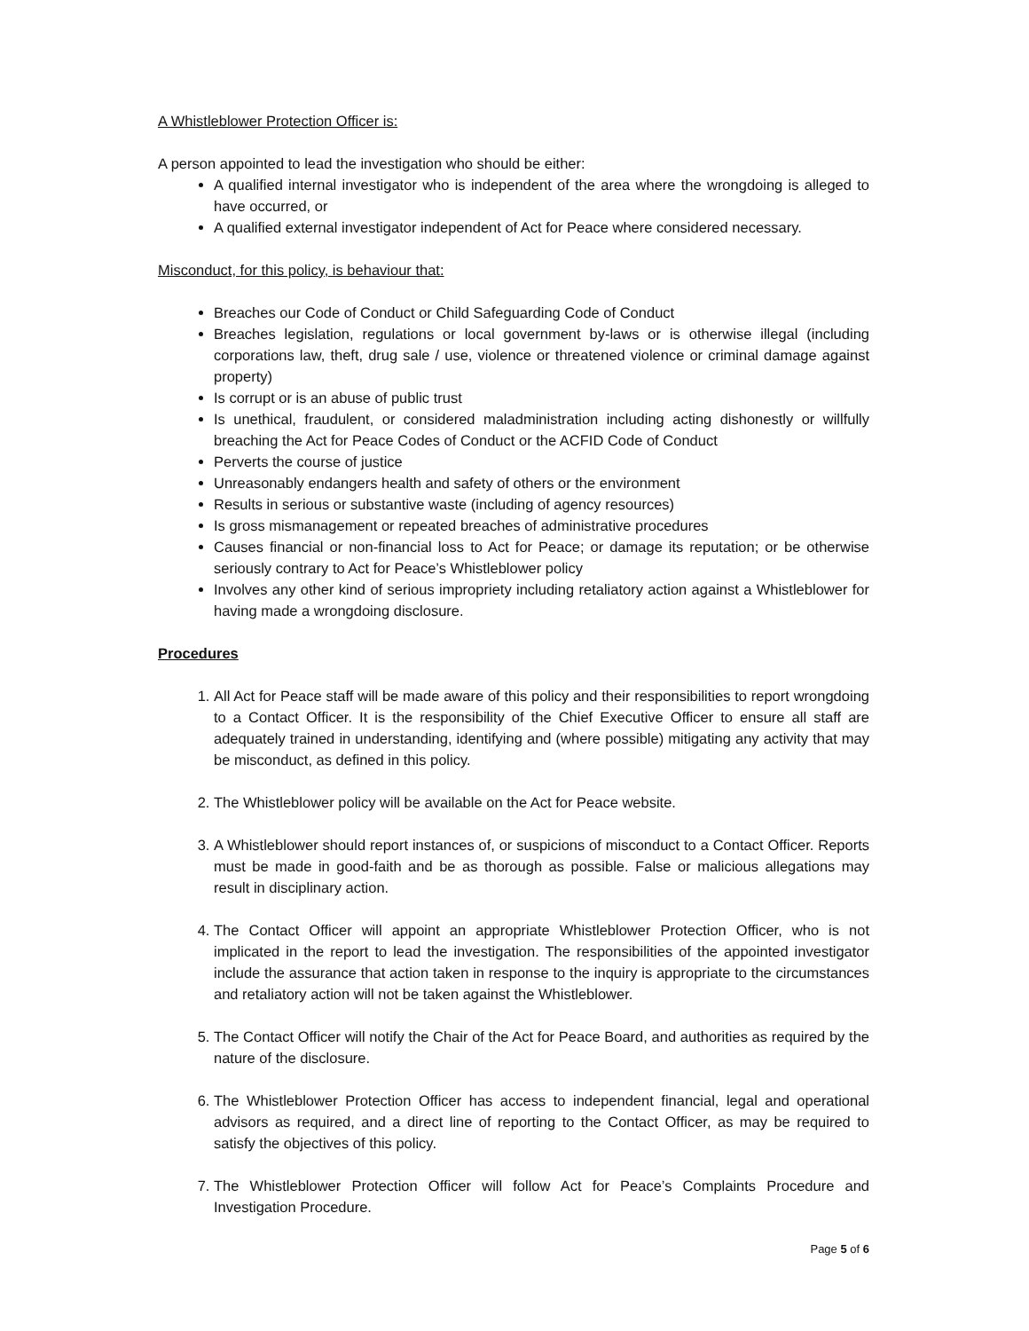A Whistleblower Protection Officer is:
A person appointed to lead the investigation who should be either:
A qualified internal investigator who is independent of the area where the wrongdoing is alleged to have occurred, or
A qualified external investigator independent of Act for Peace where considered necessary.
Misconduct, for this policy, is behaviour that:
Breaches our Code of Conduct or Child Safeguarding Code of Conduct
Breaches legislation, regulations or local government by-laws or is otherwise illegal (including corporations law, theft, drug sale / use, violence or threatened violence or criminal damage against property)
Is corrupt or is an abuse of public trust
Is unethical, fraudulent, or considered maladministration including acting dishonestly or willfully breaching the Act for Peace Codes of Conduct or the ACFID Code of Conduct
Perverts the course of justice
Unreasonably endangers health and safety of others or the environment
Results in serious or substantive waste (including of agency resources)
Is gross mismanagement or repeated breaches of administrative procedures
Causes financial or non-financial loss to Act for Peace; or damage its reputation; or be otherwise seriously contrary to Act for Peace’s Whistleblower policy
Involves any other kind of serious impropriety including retaliatory action against a Whistleblower for having made a wrongdoing disclosure.
Procedures
1. All Act for Peace staff will be made aware of this policy and their responsibilities to report wrongdoing to a Contact Officer. It is the responsibility of the Chief Executive Officer to ensure all staff are adequately trained in understanding, identifying and (where possible) mitigating any activity that may be misconduct, as defined in this policy.
2. The Whistleblower policy will be available on the Act for Peace website.
3. A Whistleblower should report instances of, or suspicions of misconduct to a Contact Officer. Reports must be made in good-faith and be as thorough as possible. False or malicious allegations may result in disciplinary action.
4. The Contact Officer will appoint an appropriate Whistleblower Protection Officer, who is not implicated in the report to lead the investigation. The responsibilities of the appointed investigator include the assurance that action taken in response to the inquiry is appropriate to the circumstances and retaliatory action will not be taken against the Whistleblower.
5. The Contact Officer will notify the Chair of the Act for Peace Board, and authorities as required by the nature of the disclosure.
6. The Whistleblower Protection Officer has access to independent financial, legal and operational advisors as required, and a direct line of reporting to the Contact Officer, as may be required to satisfy the objectives of this policy.
7. The Whistleblower Protection Officer will follow Act for Peace’s Complaints Procedure and Investigation Procedure.
Page 5 of 6